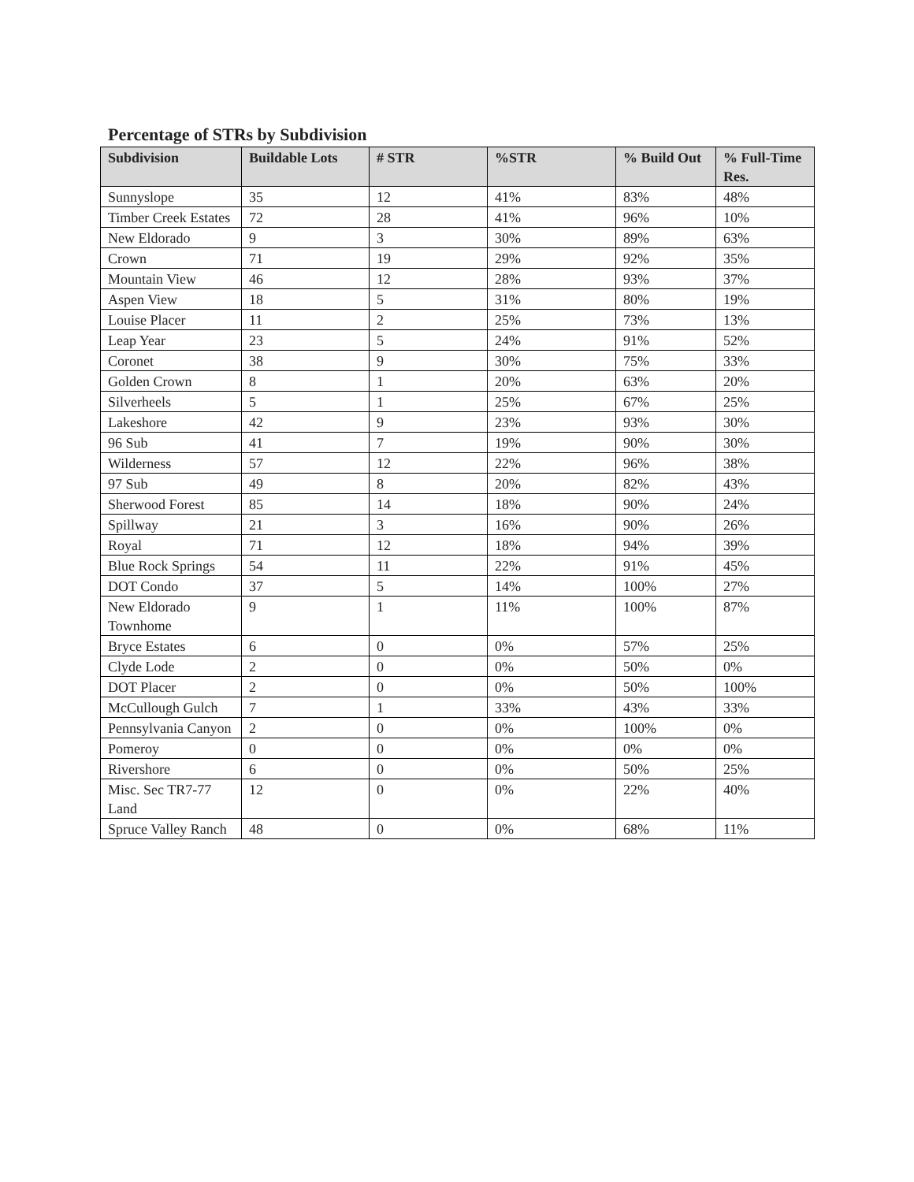Percentage of STRs by Subdivision
| Subdivision | Buildable Lots | # STR | %STR | % Build Out | % Full-Time Res. |
| --- | --- | --- | --- | --- | --- |
| Sunnyslope | 35 | 12 | 41% | 83% | 48% |
| Timber Creek Estates | 72 | 28 | 41% | 96% | 10% |
| New Eldorado | 9 | 3 | 30% | 89% | 63% |
| Crown | 71 | 19 | 29% | 92% | 35% |
| Mountain View | 46 | 12 | 28% | 93% | 37% |
| Aspen View | 18 | 5 | 31% | 80% | 19% |
| Louise Placer | 11 | 2 | 25% | 73% | 13% |
| Leap Year | 23 | 5 | 24% | 91% | 52% |
| Coronet | 38 | 9 | 30% | 75% | 33% |
| Golden Crown | 8 | 1 | 20% | 63% | 20% |
| Silverheels | 5 | 1 | 25% | 67% | 25% |
| Lakeshore | 42 | 9 | 23% | 93% | 30% |
| 96 Sub | 41 | 7 | 19% | 90% | 30% |
| Wilderness | 57 | 12 | 22% | 96% | 38% |
| 97 Sub | 49 | 8 | 20% | 82% | 43% |
| Sherwood Forest | 85 | 14 | 18% | 90% | 24% |
| Spillway | 21 | 3 | 16% | 90% | 26% |
| Royal | 71 | 12 | 18% | 94% | 39% |
| Blue Rock Springs | 54 | 11 | 22% | 91% | 45% |
| DOT Condo | 37 | 5 | 14% | 100% | 27% |
| New Eldorado Townhome | 9 | 1 | 11% | 100% | 87% |
| Bryce Estates | 6 | 0 | 0% | 57% | 25% |
| Clyde Lode | 2 | 0 | 0% | 50% | 0% |
| DOT Placer | 2 | 0 | 0% | 50% | 100% |
| McCullough Gulch | 7 | 1 | 33% | 43% | 33% |
| Pennsylvania Canyon | 2 | 0 | 0% | 100% | 0% |
| Pomeroy | 0 | 0 | 0% | 0% | 0% |
| Rivershore | 6 | 0 | 0% | 50% | 25% |
| Misc. Sec TR7-77 Land | 12 | 0 | 0% | 22% | 40% |
| Spruce Valley Ranch | 48 | 0 | 0% | 68% | 11% |